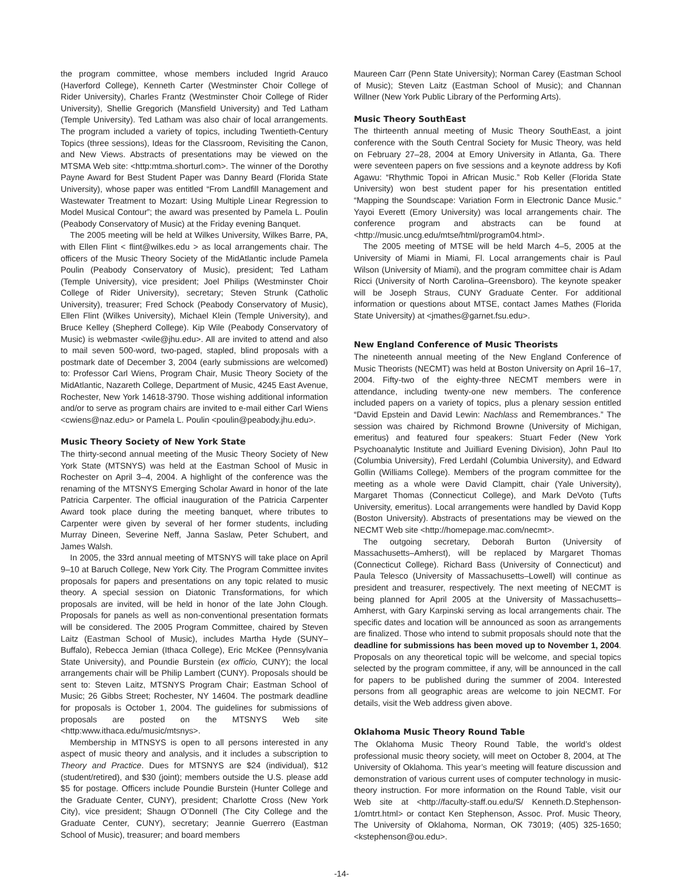the program committee, whose members included Ingrid Arauco (Haverford College), Kenneth Carter (Westminster Choir College of Rider University), Charles Frantz (Westminster Choir College of Rider University), Shellie Gregorich (Mansfield University) and Ted Latham (Temple University). Ted Latham was also chair of local arrangements. The program included a variety of topics, including Twentieth-Century Topics (three sessions), Ideas for the Classroom, Revisiting the Canon, and New Views. Abstracts of presentations may be viewed on the MTSMA Web site: <http:mtma.shorturl.com>. The winner of the Dorothy Payne Award for Best Student Paper was Danny Beard (Florida State University), whose paper was entitled “From Landfill Management and Wastewater Treatment to Mozart: Using Multiple Linear Regression to Model Musical Contour”; the award was presented by Pamela L. Poulin (Peabody Conservatory of Music) at the Friday evening Banquet.
The 2005 meeting will be held at Wilkes University, Wilkes Barre, PA, with Ellen Flint < flint@wilkes.edu > as local arrangements chair. The officers of the Music Theory Society of the MidAtlantic include Pamela Poulin (Peabody Conservatory of Music), president; Ted Latham (Temple University), vice president; Joel Philips (Westminster Choir College of Rider University), secretary; Steven Strunk (Catholic University), treasurer; Fred Schock (Peabody Conservatory of Music), Ellen Flint (Wilkes University), Michael Klein (Temple University), and Bruce Kelley (Shepherd College). Kip Wile (Peabody Conservatory of Music) is webmaster <wile@jhu.edu>. All are invited to attend and also to mail seven 500-word, two-paged, stapled, blind proposals with a postmark date of December 3, 2004 (early submissions are welcomed) to: Professor Carl Wiens, Program Chair, Music Theory Society of the MidAtlantic, Nazareth College, Department of Music, 4245 East Avenue, Rochester, New York 14618-3790. Those wishing additional information and/or to serve as program chairs are invited to e-mail either Carl Wiens <cwiens@naz.edu> or Pamela L. Poulin <poulin@peabody.jhu.edu>.
Music Theory Society of New York State
The thirty-second annual meeting of the Music Theory Society of New York State (MTSNYS) was held at the Eastman School of Music in Rochester on April 3–4, 2004. A highlight of the conference was the renaming of the MTSNYS Emerging Scholar Award in honor of the late Patricia Carpenter. The official inauguration of the Patricia Carpenter Award took place during the meeting banquet, where tributes to Carpenter were given by several of her former students, including Murray Dineen, Severine Neff, Janna Saslaw, Peter Schubert, and James Walsh.
In 2005, the 33rd annual meeting of MTSNYS will take place on April 9–10 at Baruch College, New York City. The Program Committee invites proposals for papers and presentations on any topic related to music theory. A special session on Diatonic Transformations, for which proposals are invited, will be held in honor of the late John Clough. Proposals for panels as well as non-conventional presentation formats will be considered. The 2005 Program Committee, chaired by Steven Laitz (Eastman School of Music), includes Martha Hyde (SUNY–Buffalo), Rebecca Jemian (Ithaca College), Eric McKee (Pennsylvania State University), and Poundie Burstein (ex officio, CUNY); the local arrangements chair will be Philip Lambert (CUNY). Proposals should be sent to: Steven Laitz, MTSNYS Program Chair; Eastman School of Music; 26 Gibbs Street; Rochester, NY 14604. The postmark deadline for proposals is October 1, 2004. The guidelines for submissions of proposals are posted on the MTSNYS Web site <http:www.ithaca.edu/music/mtsnys>.
Membership in MTNSYS is open to all persons interested in any aspect of music theory and analysis, and it includes a subscription to Theory and Practice. Dues for MTSNYS are $24 (individual), $12 (student/retired), and $30 (joint); members outside the U.S. please add $5 for postage. Officers include Poundie Burstein (Hunter College and the Graduate Center, CUNY), president; Charlotte Cross (New York City), vice president; Shaugn O’Donnell (The City College and the Graduate Center, CUNY), secretary; Jeannie Guerrero (Eastman School of Music), treasurer; and board members
Maureen Carr (Penn State University); Norman Carey (Eastman School of Music); Steven Laitz (Eastman School of Music); and Channan Willner (New York Public Library of the Performing Arts).
Music Theory SouthEast
The thirteenth annual meeting of Music Theory SouthEast, a joint conference with the South Central Society for Music Theory, was held on February 27–28, 2004 at Emory University in Atlanta, Ga. There were seventeen papers on five sessions and a keynote address by Kofi Agawu: “Rhythmic Topoi in African Music.” Rob Keller (Florida State University) won best student paper for his presentation entitled “Mapping the Soundscape: Variation Form in Electronic Dance Music.” Yayoi Everett (Emory University) was local arrangements chair. The conference program and abstracts can be found at <http://music.uncg.edu/mtse/html/program04.html>.
The 2005 meeting of MTSE will be held March 4–5, 2005 at the University of Miami in Miami, Fl. Local arrangements chair is Paul Wilson (University of Miami), and the program committee chair is Adam Ricci (University of North Carolina–Greensboro). The keynote speaker will be Joseph Straus, CUNY Graduate Center. For additional information or questions about MTSE, contact James Mathes (Florida State University) at <jmathes@garnet.fsu.edu>.
New England Conference of Music Theorists
The nineteenth annual meeting of the New England Conference of Music Theorists (NECMT) was held at Boston University on April 16–17, 2004. Fifty-two of the eighty-three NECMT members were in attendance, including twenty-one new members. The conference included papers on a variety of topics, plus a plenary session entitled “David Epstein and David Lewin: Nachlass and Remembrances.” The session was chaired by Richmond Browne (University of Michigan, emeritus) and featured four speakers: Stuart Feder (New York Psychoanalytic Institute and Juilliard Evening Division), John Paul Ito (Columbia University), Fred Lerdahl (Columbia University), and Edward Gollin (Williams College). Members of the program committee for the meeting as a whole were David Clampitt, chair (Yale University), Margaret Thomas (Connecticut College), and Mark DeVoto (Tufts University, emeritus). Local arrangements were handled by David Kopp (Boston University). Abstracts of presentations may be viewed on the NECMT Web site <http://homepage.mac.com/necmt>.
The outgoing secretary, Deborah Burton (University of Massachusetts–Amherst), will be replaced by Margaret Thomas (Connecticut College). Richard Bass (University of Connecticut) and Paula Telesco (University of Massachusetts–Lowell) will continue as president and treasurer, respectively. The next meeting of NECMT is being planned for April 2005 at the University of Massachusetts–Amherst, with Gary Karpinski serving as local arrangements chair. The specific dates and location will be announced as soon as arrangements are finalized. Those who intend to submit proposals should note that the deadline for submissions has been moved up to November 1, 2004. Proposals on any theoretical topic will be welcome, and special topics selected by the program committee, if any, will be announced in the call for papers to be published during the summer of 2004. Interested persons from all geographic areas are welcome to join NECMT. For details, visit the Web address given above.
Oklahoma Music Theory Round Table
The Oklahoma Music Theory Round Table, the world’s oldest professional music theory society, will meet on October 8, 2004, at The University of Oklahoma. This year’s meeting will feature discussion and demonstration of various current uses of computer technology in music-theory instruction. For more information on the Round Table, visit our Web site at <http://faculty-staff.ou.edu/S/ Kenneth.D.Stephenson-1/omtrt.html> or contact Ken Stephenson, Assoc. Prof. Music Theory, The University of Oklahoma, Norman, OK 73019; (405) 325-1650; <kstephenson@ou.edu>.
-14-